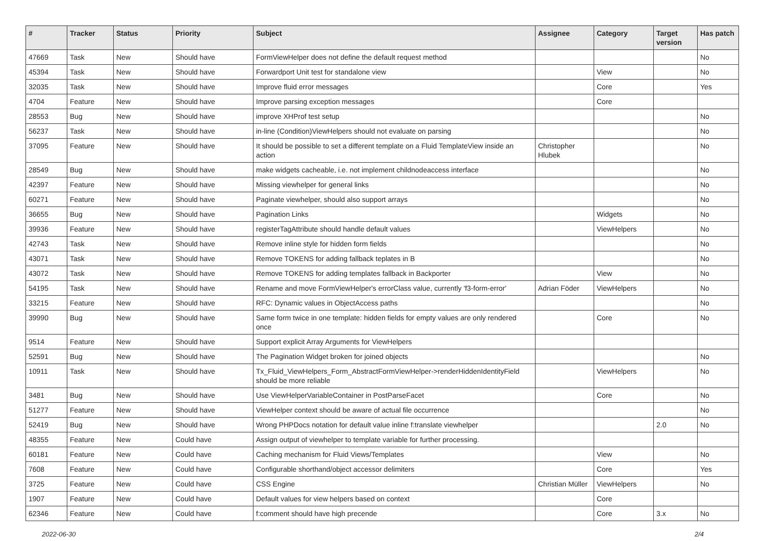| # | Tracker | Status | Priority | Subject | Assignee | Category | Target version | Has patch |
| --- | --- | --- | --- | --- | --- | --- | --- | --- |
| 47669 | Task | New | Should have | FormViewHelper does not define the default request method | | | | No |
| 45394 | Task | New | Should have | Forwardport Unit test for standalone view | | View | | No |
| 32035 | Task | New | Should have | Improve fluid error messages | | Core | | Yes |
| 4704 | Feature | New | Should have | Improve parsing exception messages | | Core | | |
| 28553 | Bug | New | Should have | improve XHProf test setup | | | | No |
| 56237 | Task | New | Should have | in-line (Condition)ViewHelpers should not evaluate on parsing | | | | No |
| 37095 | Feature | New | Should have | It should be possible to set a different template on a Fluid TemplateView inside an action | Christopher Hlubek | | | No |
| 28549 | Bug | New | Should have | make widgets cacheable, i.e. not implement childnodeaccess interface | | | | No |
| 42397 | Feature | New | Should have | Missing viewhelper for general links | | | | No |
| 60271 | Feature | New | Should have | Paginate viewhelper, should also support arrays | | | | No |
| 36655 | Bug | New | Should have | Pagination Links | | Widgets | | No |
| 39936 | Feature | New | Should have | registerTagAttribute should handle default values | | ViewHelpers | | No |
| 42743 | Task | New | Should have | Remove inline style for hidden form fields | | | | No |
| 43071 | Task | New | Should have | Remove TOKENS for adding fallback teplates in B | | | | No |
| 43072 | Task | New | Should have | Remove TOKENS for adding templates fallback in Backporter | | View | | No |
| 54195 | Task | New | Should have | Rename and move FormViewHelper's errorClass value, currently 'f3-form-error' | Adrian Föder | ViewHelpers | | No |
| 33215 | Feature | New | Should have | RFC: Dynamic values in ObjectAccess paths | | | | No |
| 39990 | Bug | New | Should have | Same form twice in one template: hidden fields for empty values are only rendered once | | Core | | No |
| 9514 | Feature | New | Should have | Support explicit Array Arguments for ViewHelpers | | | | |
| 52591 | Bug | New | Should have | The Pagination Widget broken for joined objects | | | | No |
| 10911 | Task | New | Should have | Tx_Fluid_ViewHelpers_Form_AbstractFormViewHelper->renderHiddenIdentityField should be more reliable | | ViewHelpers | | No |
| 3481 | Bug | New | Should have | Use ViewHelperVariableContainer in PostParseFacet | | Core | | No |
| 51277 | Feature | New | Should have | ViewHelper context should be aware of actual file occurrence | | | | No |
| 52419 | Bug | New | Should have | Wrong PHPDocs notation for default value inline f:translate viewhelper | | | 2.0 | No |
| 48355 | Feature | New | Could have | Assign output of viewhelper to template variable for further processing. | | | | |
| 60181 | Feature | New | Could have | Caching mechanism for Fluid Views/Templates | | View | | No |
| 7608 | Feature | New | Could have | Configurable shorthand/object accessor delimiters | | Core | | Yes |
| 3725 | Feature | New | Could have | CSS Engine | Christian Müller | ViewHelpers | | No |
| 1907 | Feature | New | Could have | Default values for view helpers based on context | | Core | | |
| 62346 | Feature | New | Could have | f:comment should have high precende | | Core | 3.x | No |
2022-06-30 2/4